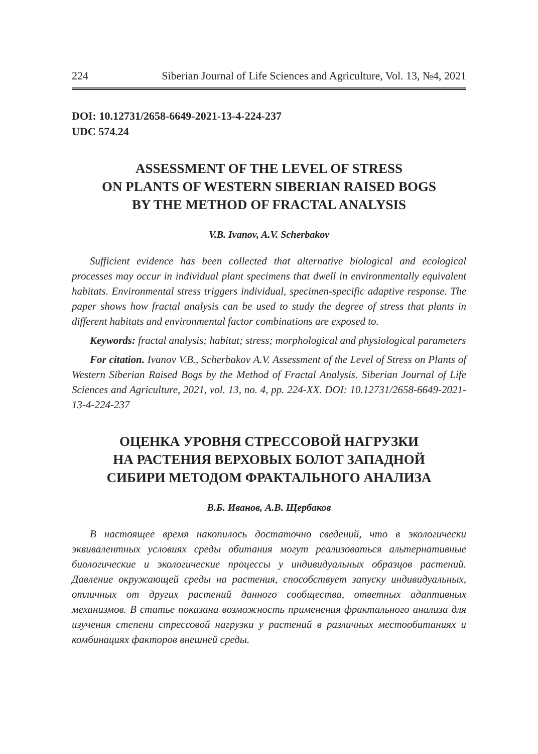224 Siberian Journal of Life Sciences and Agriculture, Vol. 13, №4, 2021
DOI: 10.12731/2658-6649-2021-13-4-224-237
UDC 574.24
ASSESSMENT OF THE LEVEL OF STRESS
ON PLANTS OF WESTERN SIBERIAN RAISED BOGS
BY THE METHOD OF FRACTAL ANALYSIS
V.B. Ivanov, A.V. Scherbakov
Sufficient evidence has been collected that alternative biological and ecological processes may occur in individual plant specimens that dwell in environmentally equivalent habitats. Environmental stress triggers individual, specimen-specific adaptive response. The paper shows how fractal analysis can be used to study the degree of stress that plants in different habitats and environmental factor combinations are exposed to.
Keywords: fractal analysis; habitat; stress; morphological and physiological parameters
For citation. Ivanov V.B., Scherbakov A.V. Assessment of the Level of Stress on Plants of Western Siberian Raised Bogs by the Method of Fractal Analysis. Siberian Journal of Life Sciences and Agriculture, 2021, vol. 13, no. 4, pp. 224-XX. DOI: 10.12731/2658-6649-2021-13-4-224-237
ОЦЕНКА УРОВНЯ СТРЕССОВОЙ НАГРУЗКИ
НА РАСТЕНИЯ ВЕРХОВЫХ БОЛОТ ЗАПАДНОЙ
СИБИРИ МЕТОДОМ ФРАКТАЛЬНОГО АНАЛИЗА
В.Б. Иванов, А.В. Щербаков
В настоящее время накопилось достаточно сведений, что в экологически эквивалентных условиях среды обитания могут реализоваться альтернативные биологические и экологические процессы у индивидуальных образцов растений. Давление окружающей среды на растения, способствует запуску индивидуальных, отличных от других растений данного сообщества, ответных адаптивных механизмов. В статье показана возможность применения фрактального анализа для изучения степени стрессовой нагрузки у растений в различных местообитаниях и комбинациях факторов внешней среды.